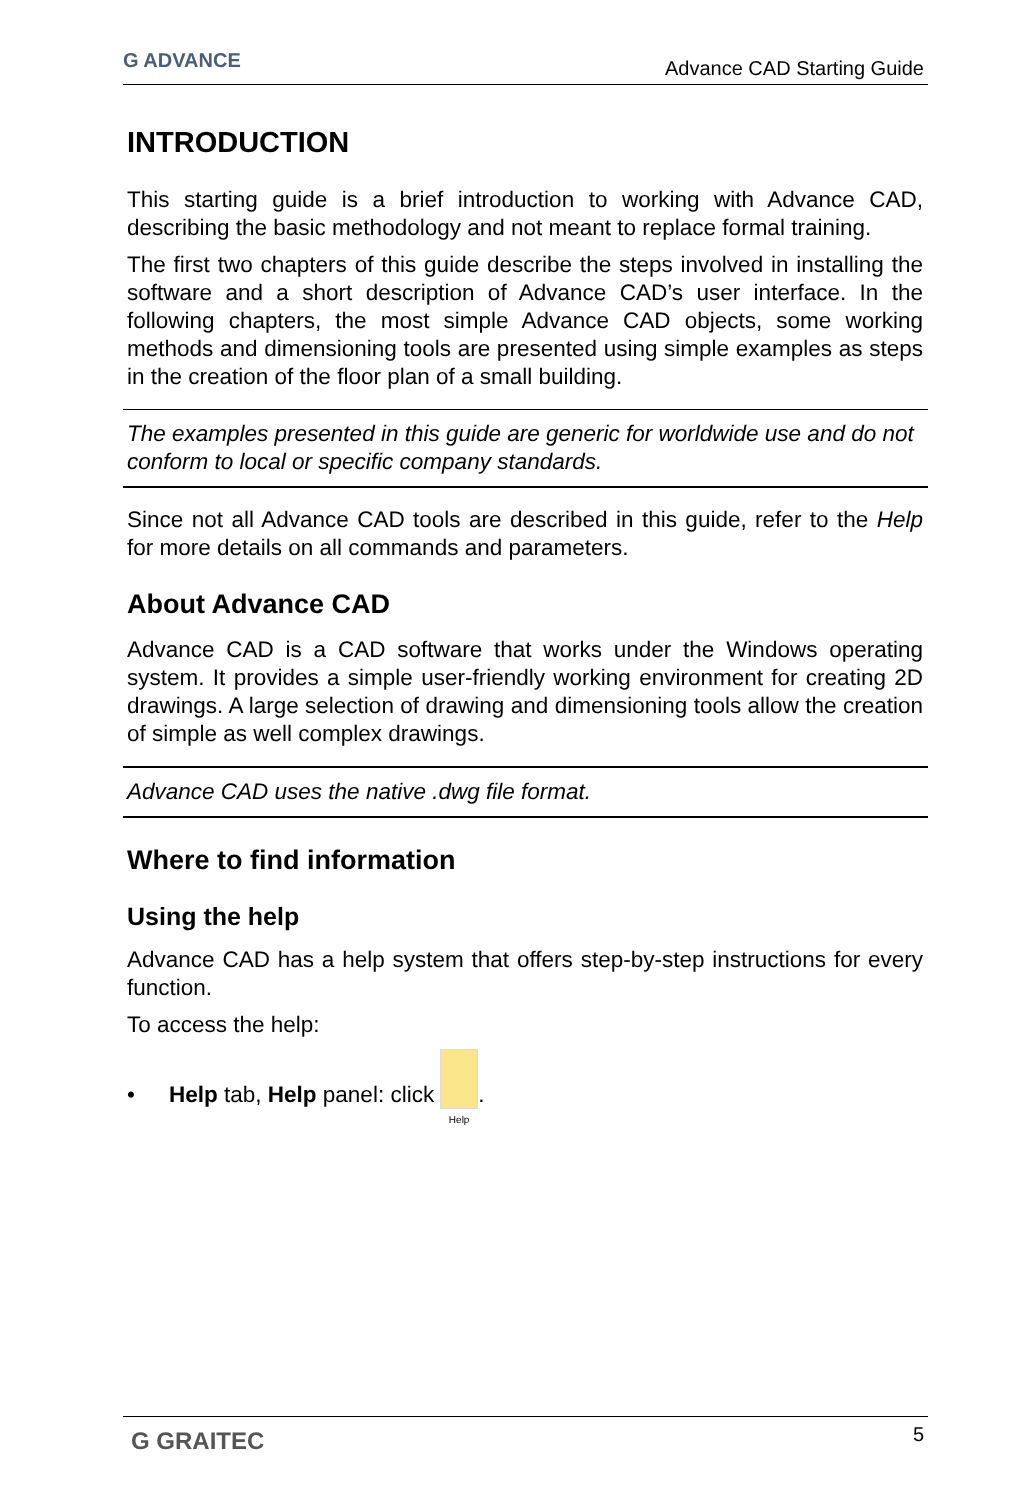G ADVANCE
Advance CAD Starting Guide
INTRODUCTION
This starting guide is a brief introduction to working with Advance CAD, describing the basic methodology and not meant to replace formal training.
The first two chapters of this guide describe the steps involved in installing the software and a short description of Advance CAD’s user interface. In the following chapters, the most simple Advance CAD objects, some working methods and dimensioning tools are presented using simple examples as steps in the creation of the floor plan of a small building.
The examples presented in this guide are generic for worldwide use and do not conform to local or specific company standards.
Since not all Advance CAD tools are described in this guide, refer to the Help for more details on all commands and parameters.
About Advance CAD
Advance CAD is a CAD software that works under the Windows operating system. It provides a simple user-friendly working environment for creating 2D drawings. A large selection of drawing and dimensioning tools allow the creation of simple as well complex drawings.
Advance CAD uses the native .dwg file format.
Where to find information
Using the help
Advance CAD has a help system that offers step-by-step instructions for every function.
To access the help:
• Help tab, Help panel: click
Help.
G GRAITEC
5